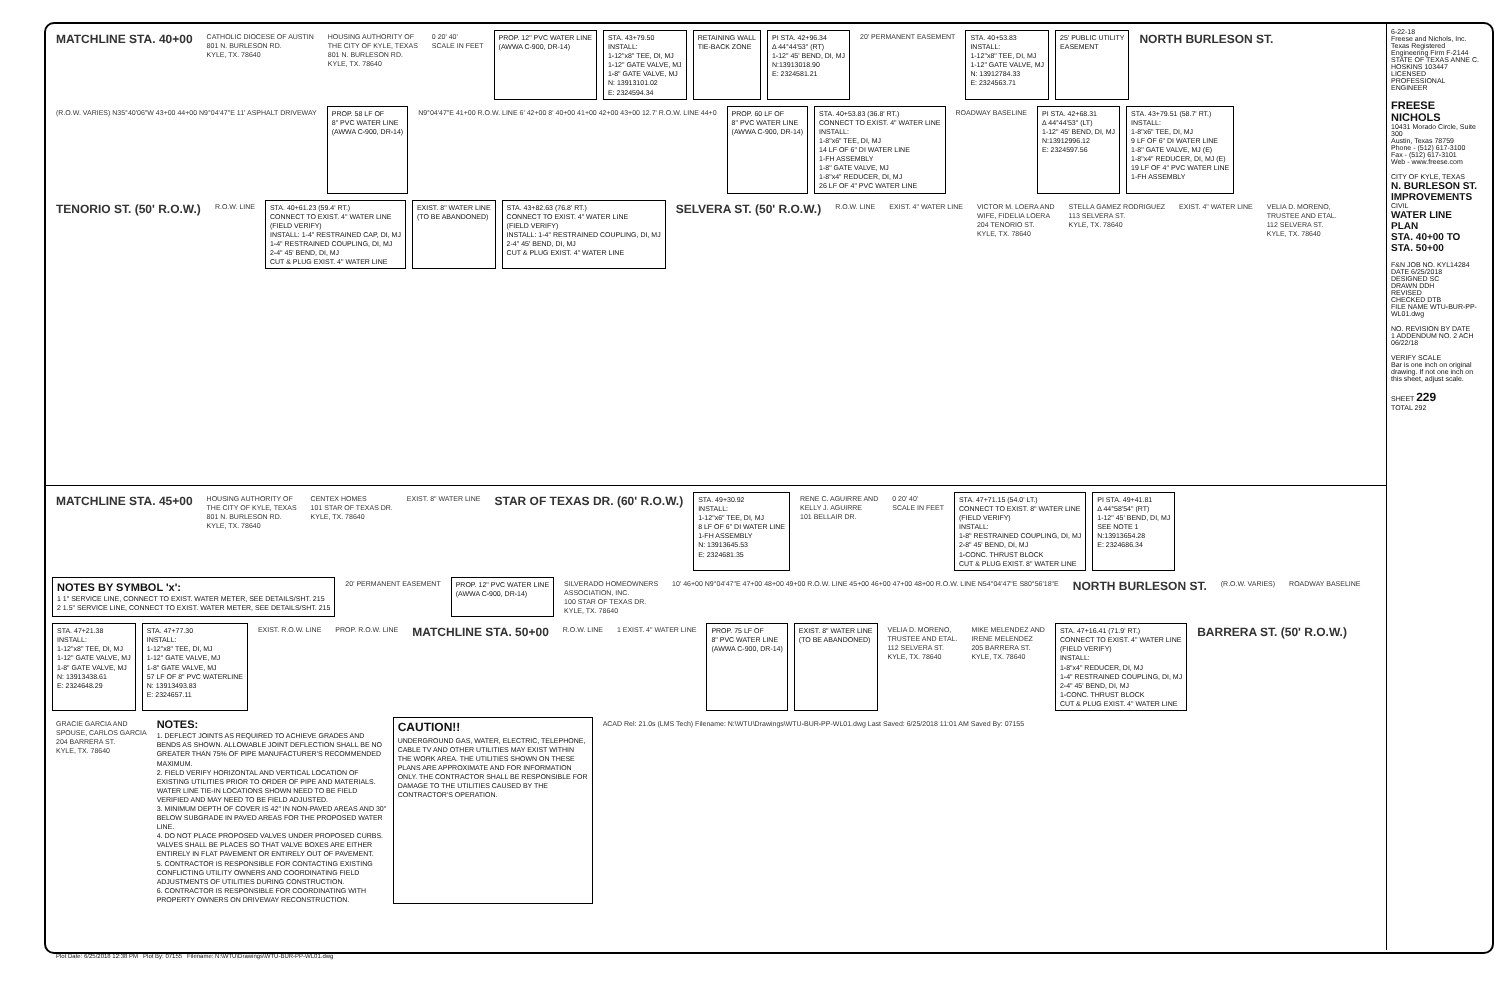MATCHLINE STA. 40+00
CATHOLIC DIOCESE OF AUSTIN
801 N. BURLESON RD.
KYLE, TX. 78640
HOUSING AUTHORITY OF
THE CITY OF KYLE, TEXAS
801 N. BURLESON RD.
KYLE, TX. 78640
0 20' 40'
SCALE IN FEET
PROP. 12" PVC WATER LINE
(AWWA C-900, DR-14)
STA. 43+79.50
INSTALL:
1-12"x8" TEE, DI, MJ
1-12" GATE VALVE, MJ
1-8" GATE VALVE, MJ
N: 13913101.02
E: 2324594.34
RETAINING WALL
TIE-BACK ZONE
PI STA. 42+96.34
Δ 44°44'53" (RT)
1-12" 45' BEND, DI, MJ
N:13913018.90
E: 2324581.21
20' PERMANENT EASEMENT
STA. 40+53.83
INSTALL:
1-12"x8" TEE, DI, MJ
1-12" GATE VALVE, MJ
N: 13912784.33
E: 2324563.71
25' PUBLIC UTILITY
EASEMENT
NORTH BURLESON ST.
(R.O.W. VARIES) N35°40'06"W 43+00 44+00 N9°04'47"E 11' ASPHALT DRIVEWAY
PROP. 58 LF OF
8" PVC WATER LINE
(AWWA C-900, DR-14)
N9°04'47"E 41+00 R.O.W. LINE 6' 42+00 8' 40+00 41+00 42+00 43+00 12.7' R.O.W. LINE 44+0
PROP. 60 LF OF
8" PVC WATER LINE
(AWWA C-900, DR-14)
STA. 40+53.83 (36.8' RT.)
CONNECT TO EXIST. 4" WATER LINE
INSTALL:
1-8"x6" TEE, DI, MJ
14 LF OF 6" DI WATER LINE
1-FH ASSEMBLY
1-8" GATE VALVE, MJ
1-8"x4" REDUCER, DI, MJ
26 LF OF 4" PVC WATER LINE
ROADWAY BASELINE
PI STA. 42+68.31
Δ 44°44'53" (LT)
1-12" 45' BEND, DI, MJ
N:13912996.12
E: 2324597.56
STA. 43+79.51 (58.7' RT.)
INSTALL:
1-8"x6" TEE, DI, MJ
9 LF OF 6" DI WATER LINE
1-8" GATE VALVE, MJ (E)
1-8"x4" REDUCER, DI, MJ (E)
19 LF OF 4" PVC WATER LINE
1-FH ASSEMBLY
TENORIO ST. (50' R.O.W.)
R.O.W. LINE
STA. 40+61.23 (59.4' RT.)
CONNECT TO EXIST. 4" WATER LINE
(FIELD VERIFY)
INSTALL: 1-4" RESTRAINED CAP, DI, MJ
1-4" RESTRAINED COUPLING, DI, MJ
2-4" 45' BEND, DI, MJ
CUT & PLUG EXIST. 4" WATER LINE
EXIST. 8" WATER LINE
(TO BE ABANDONED)
STA. 43+82.63 (76.8' RT.)
CONNECT TO EXIST. 4" WATER LINE
(FIELD VERIFY)
INSTALL: 1-4" RESTRAINED COUPLING, DI, MJ
2-4" 45' BEND, DI, MJ
CUT & PLUG EXIST. 4" WATER LINE
SELVERA ST. (50' R.O.W.)
R.O.W. LINE
EXIST. 4" WATER LINE
VICTOR M. LOERA AND
WIFE, FIDELIA LOERA
204 TENORIO ST.
KYLE, TX. 78640
STELLA GAMEZ RODRIGUEZ
113 SELVERA ST.
KYLE, TX. 78640
EXIST. 4" WATER LINE
VELIA D. MORENO,
TRUSTEE AND ETAL.
112 SELVERA ST.
KYLE, TX. 78640
MATCHLINE STA. 45+00
HOUSING AUTHORITY OF
THE CITY OF KYLE, TEXAS
801 N. BURLESON RD.
KYLE, TX. 78640
CENTEX HOMES
101 STAR OF TEXAS DR.
KYLE, TX. 78640
EXIST. 8" WATER LINE
STAR OF TEXAS DR. (60' R.O.W.)
STA. 49+30.92
INSTALL:
1-12"x6" TEE, DI, MJ
8 LF OF 6" DI WATER LINE
1-FH ASSEMBLY
N: 13913645.53
E: 2324681.35
RENE C. AGUIRRE AND
KELLY J. AGUIRRE
101 BELLAIR DR.
0 20' 40'
SCALE IN FEET
STA. 47+71.15 (54.0' LT.)
CONNECT TO EXIST. 8" WATER LINE
(FIELD VERIFY)
INSTALL:
1-8" RESTRAINED COUPLING, DI, MJ
2-8" 45' BEND, DI, MJ
1-CONC. THRUST BLOCK
CUT & PLUG EXIST. 8" WATER LINE
PI STA. 49+41.81
Δ 44°58'54" (RT)
1-12" 45' BEND, DI, MJ
SEE NOTE 1
N:13913654.28
E: 2324686.34
NOTES BY SYMBOL 'x':
1 1" SERVICE LINE, CONNECT TO EXIST. WATER METER, SEE DETAILS/SHT. 215
2 1.5" SERVICE LINE, CONNECT TO EXIST. WATER METER, SEE DETAILS/SHT. 215
20' PERMANENT EASEMENT
PROP. 12" PVC WATER LINE
(AWWA C-900, DR-14)
SILVERADO HOMEOWNERS
ASSOCIATION, INC.
100 STAR OF TEXAS DR.
KYLE, TX. 78640
10' 46+00 N9°04'47"E 47+00 48+00 49+00 R.O.W. LINE 45+00 46+00 47+00 48+00 R.O.W. LINE N54°04'47"E S80°56'18"E
NORTH BURLESON ST.
(R.O.W. VARIES)
ROADWAY BASELINE
STA. 47+21.38
INSTALL:
1-12"x8" TEE, DI, MJ
1-12" GATE VALVE, MJ
1-8" GATE VALVE, MJ
N: 13913438.61
E: 2324648.29
STA. 47+77.30
INSTALL:
1-12"x8" TEE, DI, MJ
1-12" GATE VALVE, MJ
1-8" GATE VALVE, MJ
57 LF OF 8" PVC WATERLINE
N: 13913493.83
E: 2324657.11
EXIST. R.O.W. LINE
PROP. R.O.W. LINE
MATCHLINE STA. 50+00
R.O.W. LINE
1 EXIST. 4" WATER LINE
PROP. 75 LF OF
8" PVC WATER LINE
(AWWA C-900, DR-14)
EXIST. 8" WATER LINE
(TO BE ABANDONED)
VELIA D. MORENO,
TRUSTEE AND ETAL.
112 SELVERA ST.
KYLE, TX. 78640
MIKE MELENDEZ AND
IRENE MELENDEZ
205 BARRERA ST.
KYLE, TX. 78640
STA. 47+16.41 (71.9' RT.)
CONNECT TO EXIST. 4" WATER LINE
(FIELD VERIFY)
INSTALL:
1-8"x4" REDUCER, DI, MJ
1-4" RESTRAINED COUPLING, DI, MJ
2-4" 45' BEND, DI, MJ
1-CONC. THRUST BLOCK
CUT & PLUG EXIST. 4" WATER LINE
BARRERA ST. (50' R.O.W.)
GRACIE GARCIA AND
SPOUSE, CARLOS GARCIA
204 BARRERA ST.
KYLE, TX. 78640
NOTES:
1. DEFLECT JOINTS AS REQUIRED TO ACHIEVE GRADES AND BENDS AS SHOWN. ALLOWABLE JOINT DEFLECTION SHALL BE NO GREATER THAN 75% OF PIPE MANUFACTURER'S RECOMMENDED MAXIMUM.
2. FIELD VERIFY HORIZONTAL AND VERTICAL LOCATION OF EXISTING UTILITIES PRIOR TO ORDER OF PIPE AND MATERIALS. WATER LINE TIE-IN LOCATIONS SHOWN NEED TO BE FIELD VERIFIED AND MAY NEED TO BE FIELD ADJUSTED.
3. MINIMUM DEPTH OF COVER IS 42" IN NON-PAVED AREAS AND 30" BELOW SUBGRADE IN PAVED AREAS FOR THE PROPOSED WATER LINE.
4. DO NOT PLACE PROPOSED VALVES UNDER PROPOSED CURBS. VALVES SHALL BE PLACES SO THAT VALVE BOXES ARE EITHER ENTIRELY IN FLAT PAVEMENT OR ENTIRELY OUT OF PAVEMENT.
5. CONTRACTOR IS RESPONSIBLE FOR CONTACTING EXISTING CONFLICTING UTILITY OWNERS AND COORDINATING FIELD ADJUSTMENTS OF UTILITIES DURING CONSTRUCTION.
6. CONTRACTOR IS RESPONSIBLE FOR COORDINATING WITH PROPERTY OWNERS ON DRIVEWAY RECONSTRUCTION.
CAUTION!!
UNDERGROUND GAS, WATER, ELECTRIC, TELEPHONE, CABLE TV AND OTHER UTILITIES MAY EXIST WITHIN THE WORK AREA. THE UTILITIES SHOWN ON THESE PLANS ARE APPROXIMATE AND FOR INFORMATION ONLY. THE CONTRACTOR SHALL BE RESPONSIBLE FOR DAMAGE TO THE UTILITIES CAUSED BY THE CONTRACTOR'S OPERATION.
ACAD Rel: 21.0s (LMS Tech) Filename: N:\WTU\Drawings\WTU-BUR-PP-WL01.dwg Last Saved: 6/25/2018 11:01 AM Saved By: 07155
6-22-18
Freese and Nichols, Inc.
Texas Registered Engineering Firm F-2144
STATE OF TEXAS ANNE C. HOSKINS 103447 LICENSED PROFESSIONAL ENGINEER
FREESE NICHOLS
10431 Morado Circle, Suite 300
Austin, Texas 78759
Phone - (512) 617-3100
Fax - (512) 617-3101
Web - www.freese.com
CITY OF KYLE, TEXAS
N. BURLESON ST. IMPROVEMENTS
CIVIL
WATER LINE PLAN
STA. 40+00 TO STA. 50+00
F&N JOB NO. KYL14284
DATE 6/25/2018
DESIGNED SC
DRAWN DDH
REVISED
CHECKED DTB
FILE NAME WTU-BUR-PP-WL01.dwg
NO. REVISION BY DATE
1 ADDENDUM NO. 2 ACH 06/22/18
VERIFY SCALE
Bar is one inch on original drawing. If not one inch on this sheet, adjust scale.
SHEET 229
TOTAL 292
Plot Date: 6/25/2018 12:38 PM Plot By: 07155 Filename: N:\WTU\Drawings\WTU-BUR-PP-WL01.dwg